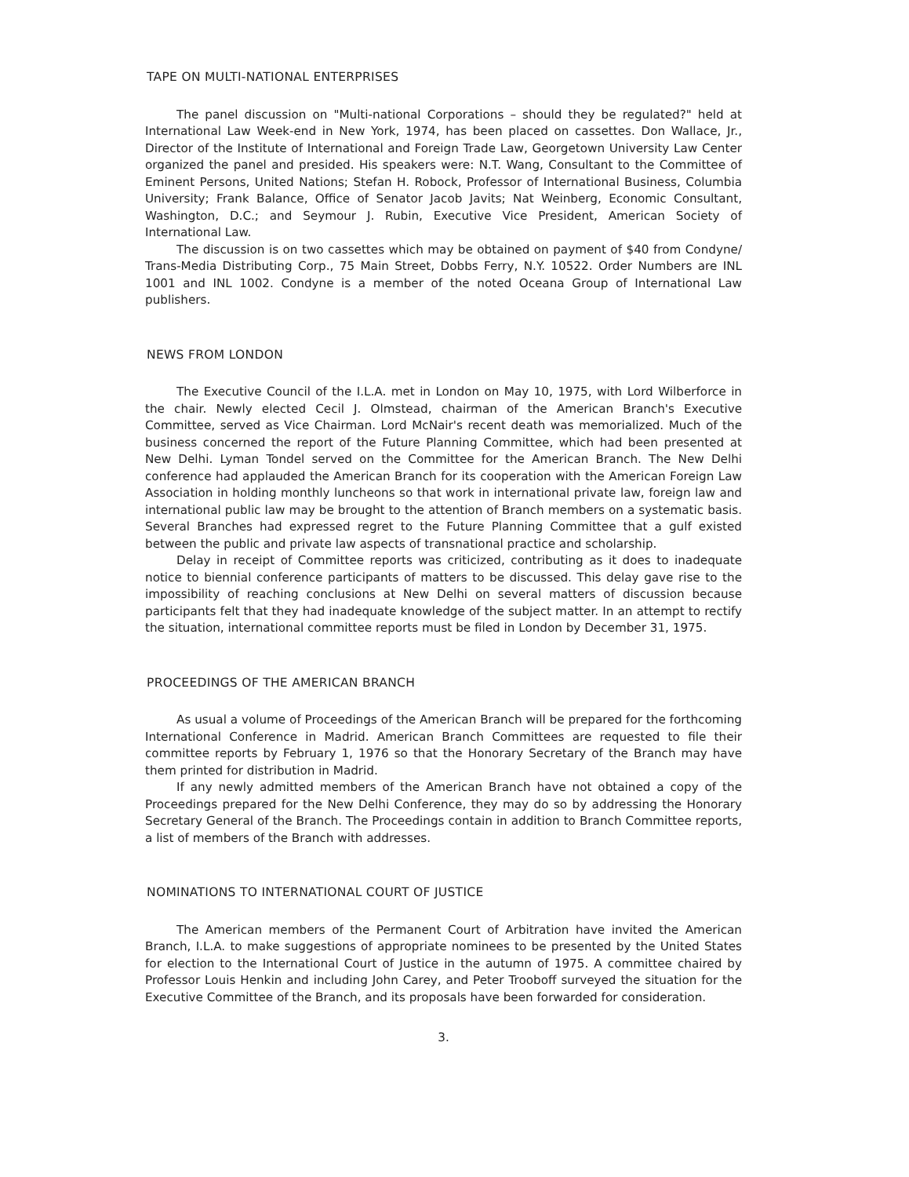TAPE ON MULTI-NATIONAL ENTERPRISES
The panel discussion on "Multi-national Corporations – should they be regulated?" held at International Law Week-end in New York, 1974, has been placed on cassettes. Don Wallace, Jr., Director of the Institute of International and Foreign Trade Law, Georgetown University Law Center organized the panel and presided. His speakers were: N.T. Wang, Consultant to the Committee of Eminent Persons, United Nations; Stefan H. Robock, Professor of International Business, Columbia University; Frank Balance, Office of Senator Jacob Javits; Nat Weinberg, Economic Consultant, Washington, D.C.; and Seymour J. Rubin, Executive Vice President, American Society of International Law.
The discussion is on two cassettes which may be obtained on payment of $40 from Condyne/ Trans-Media Distributing Corp., 75 Main Street, Dobbs Ferry, N.Y. 10522. Order Numbers are INL 1001 and INL 1002. Condyne is a member of the noted Oceana Group of International Law publishers.
NEWS FROM LONDON
The Executive Council of the I.L.A. met in London on May 10, 1975, with Lord Wilberforce in the chair. Newly elected Cecil J. Olmstead, chairman of the American Branch's Executive Committee, served as Vice Chairman. Lord McNair's recent death was memorialized. Much of the business concerned the report of the Future Planning Committee, which had been presented at New Delhi. Lyman Tondel served on the Committee for the American Branch. The New Delhi conference had applauded the American Branch for its cooperation with the American Foreign Law Association in holding monthly luncheons so that work in international private law, foreign law and international public law may be brought to the attention of Branch members on a systematic basis. Several Branches had expressed regret to the Future Planning Committee that a gulf existed between the public and private law aspects of transnational practice and scholarship.
Delay in receipt of Committee reports was criticized, contributing as it does to inadequate notice to biennial conference participants of matters to be discussed. This delay gave rise to the impossibility of reaching conclusions at New Delhi on several matters of discussion because participants felt that they had inadequate knowledge of the subject matter. In an attempt to rectify the situation, international committee reports must be filed in London by December 31, 1975.
PROCEEDINGS OF THE AMERICAN BRANCH
As usual a volume of Proceedings of the American Branch will be prepared for the forthcoming International Conference in Madrid. American Branch Committees are requested to file their committee reports by February 1, 1976 so that the Honorary Secretary of the Branch may have them printed for distribution in Madrid.
If any newly admitted members of the American Branch have not obtained a copy of the Proceedings prepared for the New Delhi Conference, they may do so by addressing the Honorary Secretary General of the Branch. The Proceedings contain in addition to Branch Committee reports, a list of members of the Branch with addresses.
NOMINATIONS TO INTERNATIONAL COURT OF JUSTICE
The American members of the Permanent Court of Arbitration have invited the American Branch, I.L.A. to make suggestions of appropriate nominees to be presented by the United States for election to the International Court of Justice in the autumn of 1975. A committee chaired by Professor Louis Henkin and including John Carey, and Peter Trooboff surveyed the situation for the Executive Committee of the Branch, and its proposals have been forwarded for consideration.
3.